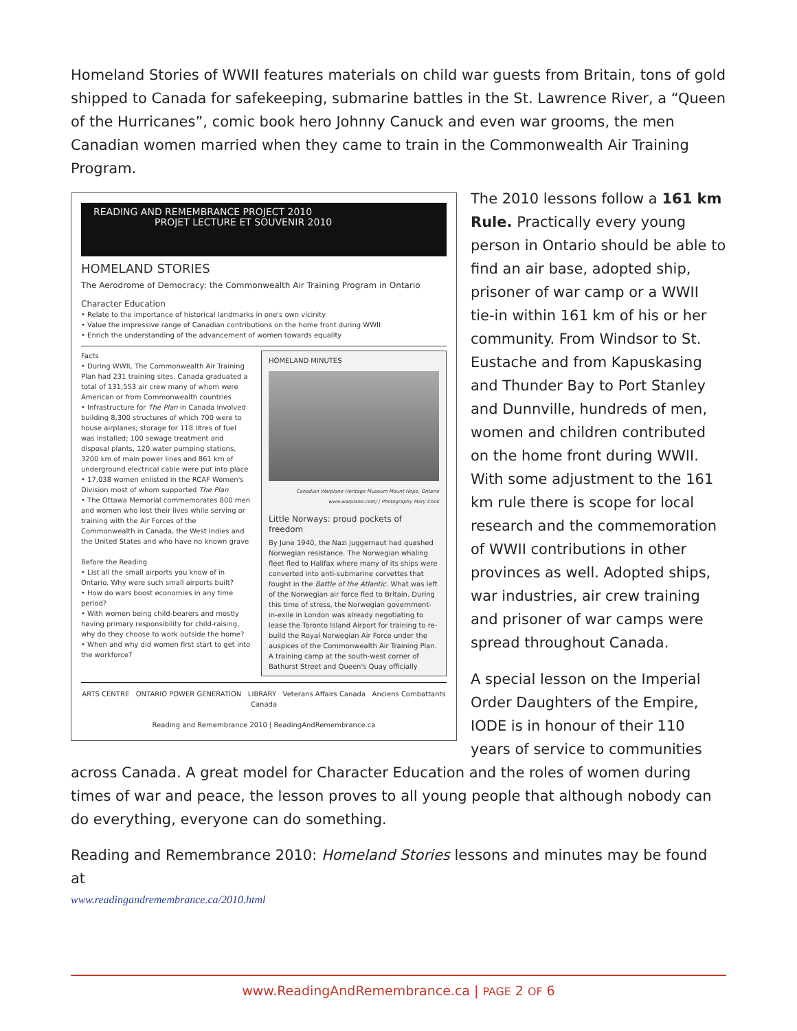Homeland Stories of WWII features materials on child war guests from Britain, tons of gold shipped to Canada for safekeeping, submarine battles in the St. Lawrence River, a “Queen of the Hurricanes”, comic book hero Johnny Canuck and even war grooms, the men Canadian women married when they came to train in the Commonwealth Air Training Program.
READING AND REMEMBRANCE PROJECT 2010
PROJET LECTURE ET SOUVENIR 2010
HOMELAND STORIES
The Aerodrome of Democracy: the Commonwealth Air Training Program in Ontario
Character Education
• Relate to the importance of historical landmarks in one's own vicinity
• Value the impressive range of Canadian contributions on the home front during WWII
• Enrich the understanding of the advancement of women towards equality
Facts
• During WWII, The Commonwealth Air Training Plan had 231 training sites. Canada graduated a total of 131,553 air crew many of whom were American or from Commonwealth countries
• Infrastructure for The Plan in Canada involved building 8,300 structures of which 700 were to house airplanes; storage for 118 litres of fuel was installed; 100 sewage treatment and disposal plants, 120 water pumping stations, 3200 km of main power lines and 861 km of underground electrical cable were put into place
• 17,038 women enlisted in the RCAF Women's Division most of whom supported The Plan
• The Ottawa Memorial commemorates 800 men and women who lost their lives while serving or training with the Air Forces of the Commonwealth in Canada, the West Indies and the United States and who have no known grave
Before the Reading
• List all the small airports you know of in Ontario. Why were such small airports built?
• How do wars boost economies in any time period?
• With women being child-bearers and mostly having primary responsibility for child-raising, why do they choose to work outside the home?
• When and why did women first start to get into the workforce?
HOMELAND MINUTES
Canadian Warplane Heritage Museum Mount Hope, Ontario www.warplane.com/ | Photography Mary Cook
Little Norways: proud pockets of freedom
By June 1940, the Nazi juggernaut had quashed Norwegian resistance. The Norwegian whaling fleet fled to Halifax where many of its ships were converted into anti-submarine corvettes that fought in the Battle of the Atlantic. What was left of the Norwegian air force fled to Britain. During this time of stress, the Norwegian government-in-exile in London was already negotiating to lease the Toronto Island Airport for training to re-build the Royal Norwegian Air Force under the auspices of the Commonwealth Air Training Plan. A training camp at the south-west corner of Bathurst Street and Queen's Quay officially
ARTS CENTRE ONTARIO POWER GENERATION LIBRARY Veterans Affairs Canada Anciens Combattants Canada
Reading and Remembrance 2010 | ReadingAndRemembrance.ca
The 2010 lessons follow a 161 km Rule. Practically every young person in Ontario should be able to find an air base, adopted ship, prisoner of war camp or a WWII tie-in within 161 km of his or her community. From Windsor to St. Eustache and from Kapuskasing and Thunder Bay to Port Stanley and Dunnville, hundreds of men, women and children contributed on the home front during WWII. With some adjustment to the 161 km rule there is scope for local research and the commemoration of WWII contributions in other provinces as well. Adopted ships, war industries, air crew training and prisoner of war camps were spread throughout Canada.
A special lesson on the Imperial Order Daughters of the Empire, IODE is in honour of their 110 years of service to communities
across Canada. A great model for Character Education and the roles of women during times of war and peace, the lesson proves to all young people that although nobody can do everything, everyone can do something.
Reading and Remembrance 2010: Homeland Stories lessons and minutes may be found at
www.readingandremembrance.ca/2010.html
www.ReadingAndRemembrance.ca | PAGE 2 OF 6